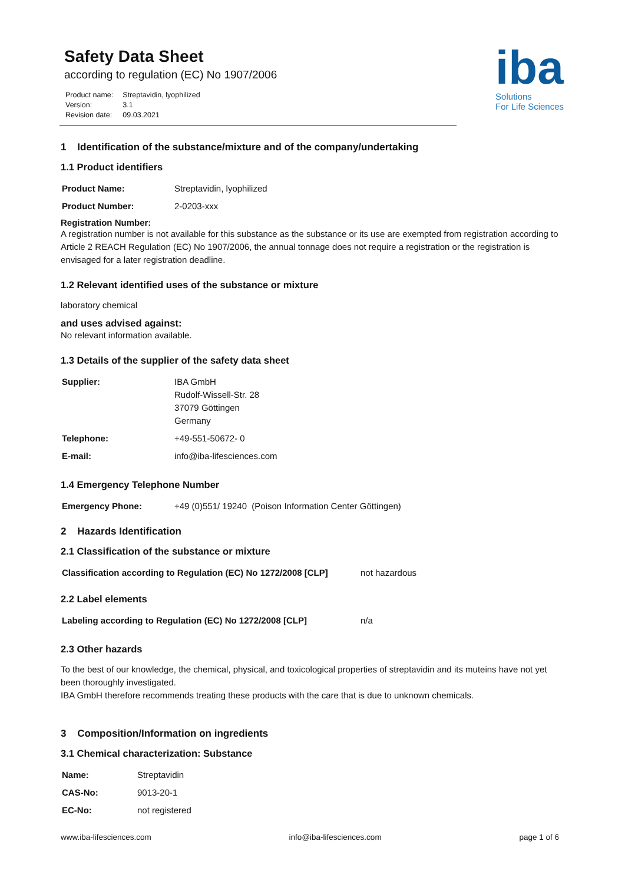Safety Data Sheet
according to regulation (EC) No 1907/2006
| Product name: | Streptavidin, lyophilized |
| Version: | 3.1 |
| Revision date: | 09.03.2021 |
iba
Solutions
For Life Sciences
1 Identification of the substance/mixture and of the company/undertaking
1.1 Product identifiers
| Product Name: | Streptavidin, lyophilized |
| Product Number: | 2-0203-xxx |
Registration Number:
A registration number is not available for this substance as the substance or its use are exempted from registration according to Article 2 REACH Regulation (EC) No 1907/2006, the annual tonnage does not require a registration or the registration is envisaged for a later registration deadline.
1.2 Relevant identified uses of the substance or mixture
laboratory chemical
and uses advised against:
No relevant information available.
1.3 Details of the supplier of the safety data sheet
| Supplier: | IBA GmbH Rudolf-Wissell-Str. 28 37079 Göttingen Germany |
| Telephone: | +49-551-50672- 0 |
| E-mail: | info@iba-lifesciences.com |
1.4 Emergency Telephone Number
| Emergency Phone: | +49 (0)551/ 19240 (Poison Information Center Göttingen) |
2 Hazards Identification
2.1 Classification of the substance or mixture
| Classification according to Regulation (EC) No 1272/2008 [CLP] | not hazardous |
2.2 Label elements
| Labeling according to Regulation (EC) No 1272/2008 [CLP] | n/a |
2.3 Other hazards
To the best of our knowledge, the chemical, physical, and toxicological properties of streptavidin and its muteins have not yet been thoroughly investigated.
IBA GmbH therefore recommends treating these products with the care that is due to unknown chemicals.
3 Composition/Information on ingredients
3.1 Chemical characterization: Substance
| Name: | Streptavidin |
| CAS-No: | 9013-20-1 |
| EC-No: | not registered |
www.iba-lifesciences.com info@iba-lifesciences.com page 1 of 6